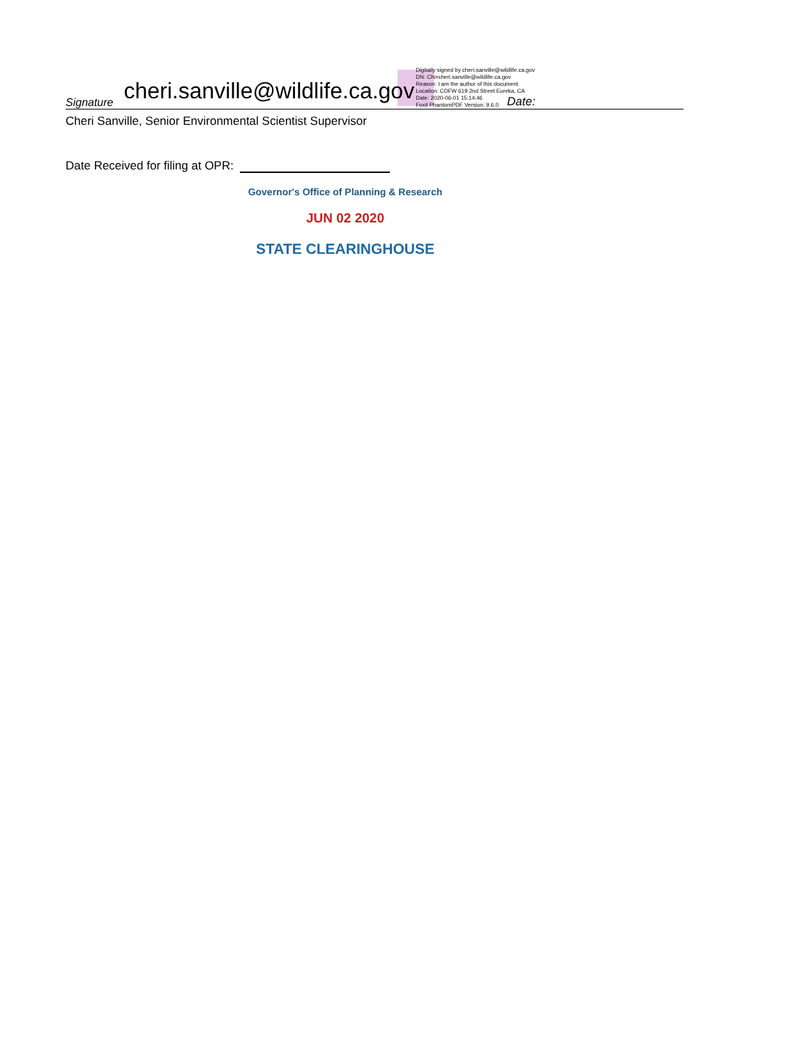Signature
cheri.sanville@wildlife.ca.gov
Digitally signed by cheri.sanville@wildlife.ca.gov
DN: CN=cheri.sanville@wildlife.ca.gov
Reason: I am the author of this document
Location: CDFW 619 2nd Street Eureka, CA
Date: 2020-06-01 15:14:46
Foxit PhantomPDF Version: 9.6.0
Date:
Cheri Sanville, Senior Environmental Scientist Supervisor
Date Received for filing at OPR:
Governor's Office of Planning & Research
JUN 02 2020
STATE CLEARINGHOUSE